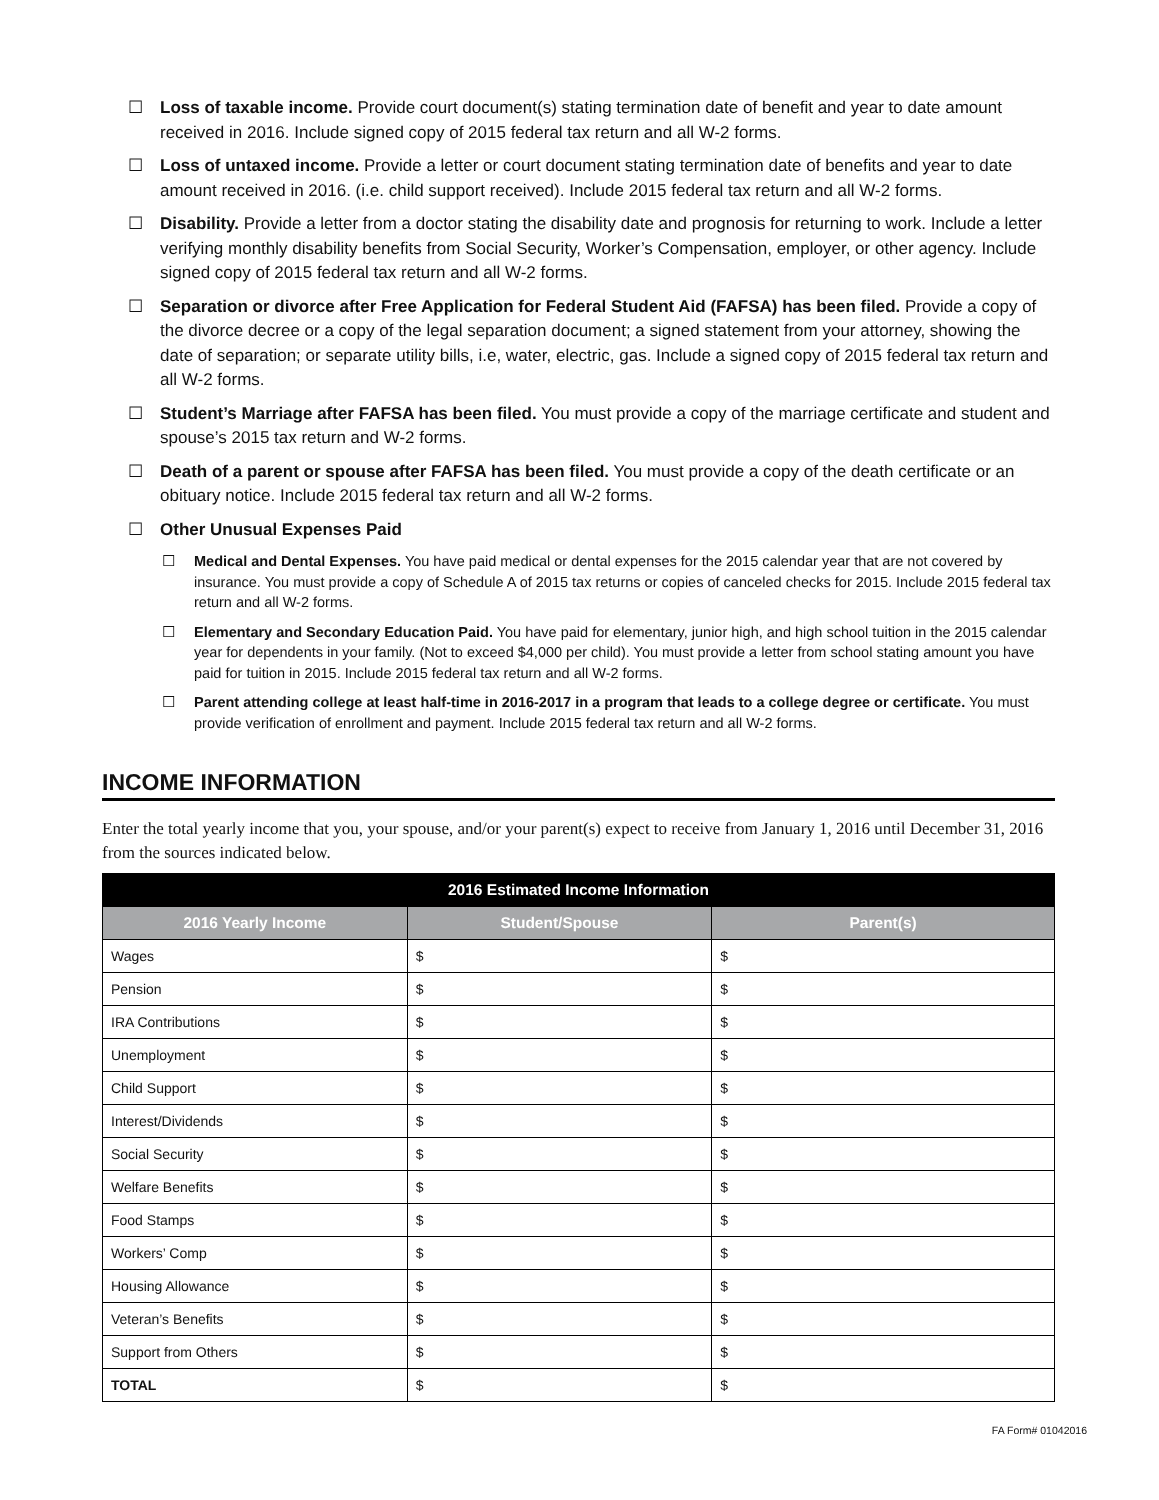☐ Loss of taxable income. Provide court document(s) stating termination date of benefit and year to date amount received in 2016. Include signed copy of 2015 federal tax return and all W-2 forms.
☐ Loss of untaxed income. Provide a letter or court document stating termination date of benefits and year to date amount received in 2016. (i.e. child support received). Include 2015 federal tax return and all W-2 forms.
☐ Disability. Provide a letter from a doctor stating the disability date and prognosis for returning to work. Include a letter verifying monthly disability benefits from Social Security, Worker’s Compensation, employer, or other agency. Include signed copy of 2015 federal tax return and all W-2 forms.
☐ Separation or divorce after Free Application for Federal Student Aid (FAFSA) has been filed. Provide a copy of the divorce decree or a copy of the legal separation document; a signed statement from your attorney, showing the date of separation; or separate utility bills, i.e, water, electric, gas. Include a signed copy of 2015 federal tax return and all W-2 forms.
☐ Student’s Marriage after FAFSA has been filed. You must provide a copy of the marriage certificate and student and spouse’s 2015 tax return and W-2 forms.
☐ Death of a parent or spouse after FAFSA has been filed. You must provide a copy of the death certificate or an obituary notice. Include 2015 federal tax return and all W-2 forms.
☐ Other Unusual Expenses Paid
☐ Medical and Dental Expenses. You have paid medical or dental expenses for the 2015 calendar year that are not covered by insurance. You must provide a copy of Schedule A of 2015 tax returns or copies of canceled checks for 2015. Include 2015 federal tax return and all W-2 forms.
☐ Elementary and Secondary Education Paid. You have paid for elementary, junior high, and high school tuition in the 2015 calendar year for dependents in your family. (Not to exceed $4,000 per child). You must provide a letter from school stating amount you have paid for tuition in 2015. Include 2015 federal tax return and all W-2 forms.
☐ Parent attending college at least half-time in 2016-2017 in a program that leads to a college degree or certificate. You must provide verification of enrollment and payment. Include 2015 federal tax return and all W-2 forms.
INCOME INFORMATION
Enter the total yearly income that you, your spouse, and/or your parent(s) expect to receive from January 1, 2016 until December 31, 2016 from the sources indicated below.
| 2016 Estimated Income Information | | |
| --- | --- | --- |
| 2016 Yearly Income | Student/Spouse | Parent(s) |
| Wages | $ | $ |
| Pension | $ | $ |
| IRA Contributions | $ | $ |
| Unemployment | $ | $ |
| Child Support | $ | $ |
| Interest/Dividends | $ | $ |
| Social Security | $ | $ |
| Welfare Benefits | $ | $ |
| Food Stamps | $ | $ |
| Workers’ Comp | $ | $ |
| Housing Allowance | $ | $ |
| Veteran’s Benefits | $ | $ |
| Support from Others | $ | $ |
| TOTAL | $ | $ |
FA Form# 01042016